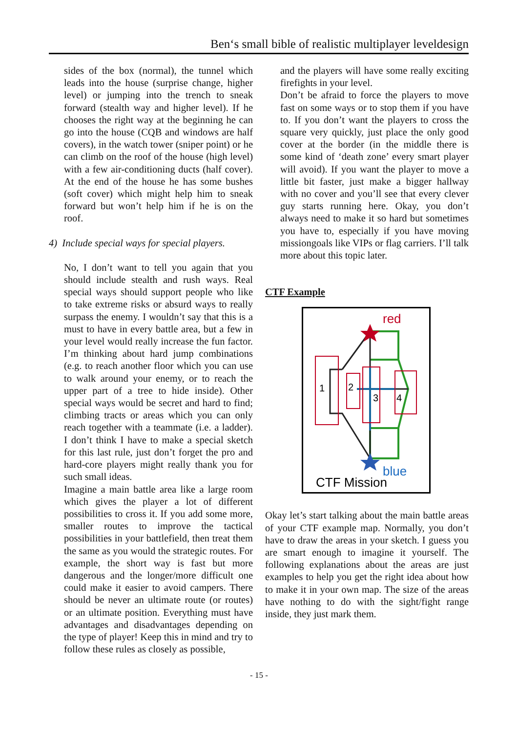Ben‘s small bible of realistic multiplayer leveldesign
sides of the box (normal), the tunnel which leads into the house (surprise change, higher level) or jumping into the trench to sneak forward (stealth way and higher level). If he chooses the right way at the beginning he can go into the house (CQB and windows are half covers), in the watch tower (sniper point) or he can climb on the roof of the house (high level) with a few air-conditioning ducts (half cover). At the end of the house he has some bushes (soft cover) which might help him to sneak forward but won’t help him if he is on the roof.
4) Include special ways for special players.
No, I don’t want to tell you again that you should include stealth and rush ways. Real special ways should support people who like to take extreme risks or absurd ways to really surpass the enemy. I wouldn’t say that this is a must to have in every battle area, but a few in your level would really increase the fun factor. I’m thinking about hard jump combinations (e.g. to reach another floor which you can use to walk around your enemy, or to reach the upper part of a tree to hide inside). Other special ways would be secret and hard to find; climbing tracts or areas which you can only reach together with a teammate (i.e. a ladder). I don’t think I have to make a special sketch for this last rule, just don’t forget the pro and hard-core players might really thank you for such small ideas.
Imagine a main battle area like a large room which gives the player a lot of different possibilities to cross it. If you add some more, smaller routes to improve the tactical possibilities in your battlefield, then treat them the same as you would the strategic routes. For example, the short way is fast but more dangerous and the longer/more difficult one could make it easier to avoid campers. There should be never an ultimate route (or routes) or an ultimate position. Everything must have advantages and disadvantages depending on the type of player! Keep this in mind and try to follow these rules as closely as possible,
and the players will have some really exciting firefights in your level.
Don’t be afraid to force the players to move fast on some ways or to stop them if you have to. If you don’t want the players to cross the square very quickly, just place the only good cover at the border (in the middle there is some kind of ‘death zone’ every smart player will avoid). If you want the player to move a little bit faster, just make a bigger hallway with no cover and you’ll see that every clever guy starts running here. Okay, you don’t always need to make it so hard but sometimes you have to, especially if you have moving missiongoals like VIPs or flag carriers. I’ll talk more about this topic later.
CTF Example
red
1
2
3
4
blue
CTF Mission
Okay let’s start talking about the main battle areas of your CTF example map. Normally, you don’t have to draw the areas in your sketch. I guess you are smart enough to imagine it yourself. The following explanations about the areas are just examples to help you get the right idea about how to make it in your own map. The size of the areas have nothing to do with the sight/fight range inside, they just mark them.
- 15 -